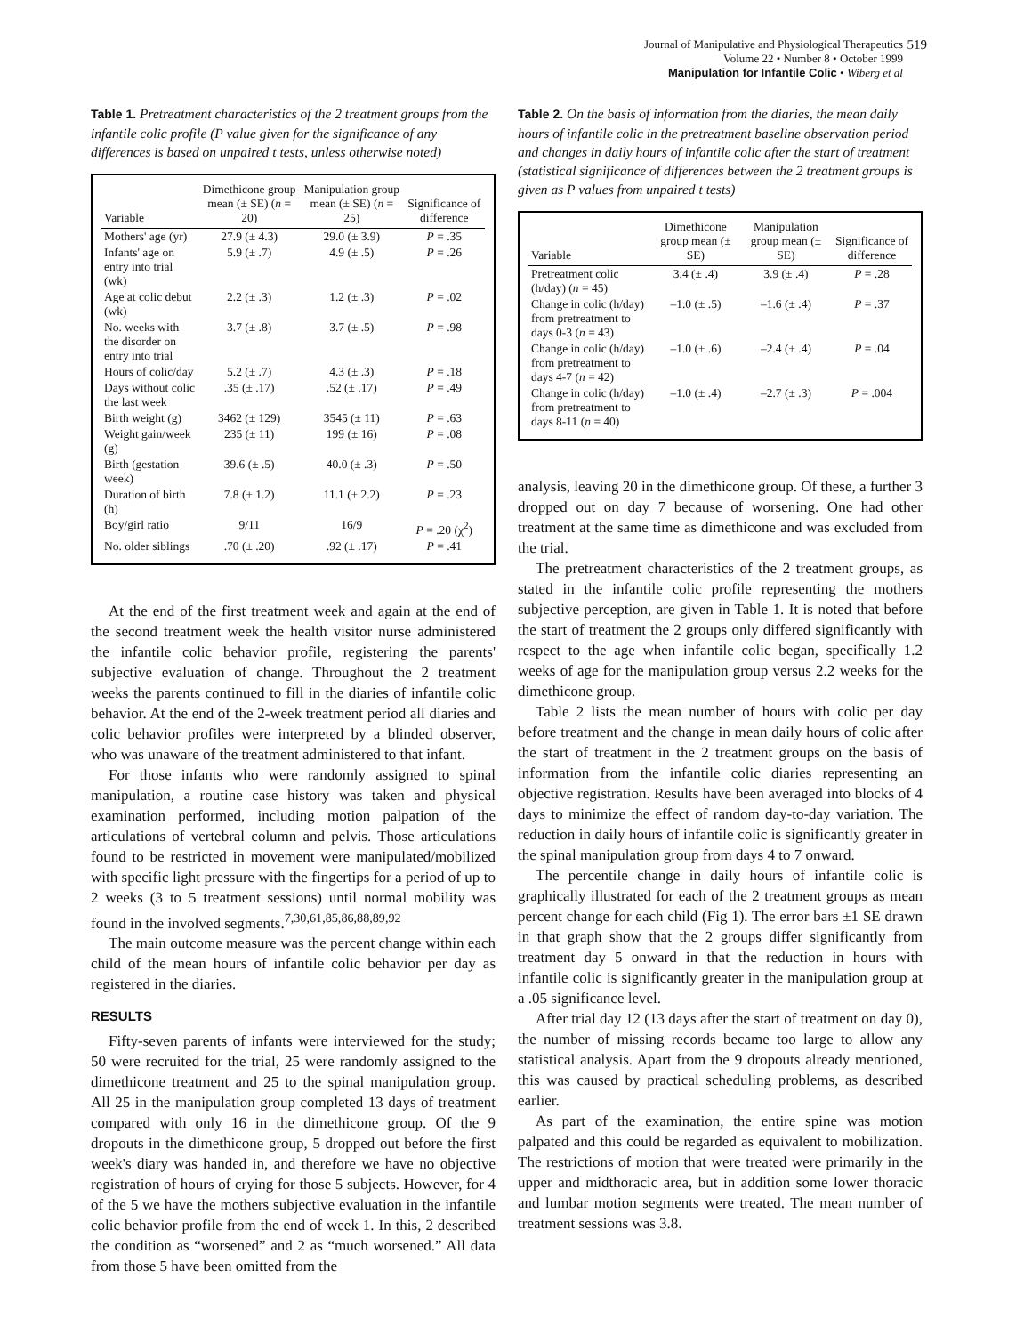Journal of Manipulative and Physiological Therapeutics
Volume 22 • Number 8 • October 1999
Manipulation for Infantile Colic • Wiberg et al
519
Table 1. Pretreatment characteristics of the 2 treatment groups from the infantile colic profile (P value given for the significance of any differences is based on unpaired t tests, unless otherwise noted)
| Variable | Dimethicone group mean (± SE) ( n = 20) | Manipulation group mean (± SE) ( n = 25) | Significance of difference |
| --- | --- | --- | --- |
| Mothers' age (yr) | 27.9 (± 4.3) | 29.0 (± 3.9) | P = .35 |
| Infants' age on entry into trial (wk) | 5.9 (± .7) | 4.9 (± .5) | P = .26 |
| Age at colic debut (wk) | 2.2 (± .3) | 1.2 (± .3) | P = .02 |
| No. weeks with the disorder on entry into trial | 3.7 (± .8) | 3.7 (± .5) | P = .98 |
| Hours of colic/day | 5.2 (± .7) | 4.3 (± .3) | P = .18 |
| Days without colic the last week | .35 (± .17) | .52 (± .17) | P = .49 |
| Birth weight (g) | 3462 (± 129) | 3545 (± 11) | P = .63 |
| Weight gain/week (g) | 235 (± 11) | 199 (± 16) | P = .08 |
| Birth (gestation week) | 39.6 (± .5) | 40.0 (± .3) | P = .50 |
| Duration of birth (h) | 7.8 (± 1.2) | 11.1 (± 2.2) | P = .23 |
| Boy/girl ratio | 9/11 | 16/9 | P = .20 (χ<sup>2</sup>) |
| No. older siblings | .70 (± .20) | .92 (± .17) | P = .41 |
At the end of the first treatment week and again at the end of the second treatment week the health visitor nurse administered the infantile colic behavior profile, registering the parents' subjective evaluation of change. Throughout the 2 treatment weeks the parents continued to fill in the diaries of infantile colic behavior. At the end of the 2-week treatment period all diaries and colic behavior profiles were interpreted by a blinded observer, who was unaware of the treatment administered to that infant.
For those infants who were randomly assigned to spinal manipulation, a routine case history was taken and physical examination performed, including motion palpation of the articulations of vertebral column and pelvis. Those articulations found to be restricted in movement were manipulated/mobilized with specific light pressure with the fingertips for a period of up to 2 weeks (3 to 5 treatment sessions) until normal mobility was found in the involved segments.<sup>7,30,61,85,86,88,89,92</sup>
The main outcome measure was the percent change within each child of the mean hours of infantile colic behavior per day as registered in the diaries.
RESULTS
Fifty-seven parents of infants were interviewed for the study; 50 were recruited for the trial, 25 were randomly assigned to the dimethicone treatment and 25 to the spinal manipulation group. All 25 in the manipulation group completed 13 days of treatment compared with only 16 in the dimethicone group. Of the 9 dropouts in the dimethicone group, 5 dropped out before the first week's diary was handed in, and therefore we have no objective registration of hours of crying for those 5 subjects. However, for 4 of the 5 we have the mothers subjective evaluation in the infantile colic behavior profile from the end of week 1. In this, 2 described the condition as “worsened” and 2 as “much worsened.” All data from those 5 have been omitted from the
Table 2. On the basis of information from the diaries, the mean daily hours of infantile colic in the pretreatment baseline observation period and changes in daily hours of infantile colic after the start of treatment (statistical significance of differences between the 2 treatment groups is given as P values from unpaired t tests)
| Variable | Dimethicone group mean (± SE) | Manipulation group mean (± SE) | Significance of difference |
| --- | --- | --- | --- |
| Pretreatment colic (h/day) ( n = 45) | 3.4 (± .4) | 3.9 (± .4) | P = .28 |
| Change in colic (h/day) from pretreatment to days 0-3 ( n = 43) | –1.0 (± .5) | –1.6 (± .4) | P = .37 |
| Change in colic (h/day) from pretreatment to days 4-7 ( n = 42) | –1.0 (± .6) | –2.4 (± .4) | P = .04 |
| Change in colic (h/day) from pretreatment to days 8-11 ( n = 40) | –1.0 (± .4) | –2.7 (± .3) | P = .004 |
analysis, leaving 20 in the dimethicone group. Of these, a further 3 dropped out on day 7 because of worsening. One had other treatment at the same time as dimethicone and was excluded from the trial.
The pretreatment characteristics of the 2 treatment groups, as stated in the infantile colic profile representing the mothers subjective perception, are given in Table 1. It is noted that before the start of treatment the 2 groups only differed significantly with respect to the age when infantile colic began, specifically 1.2 weeks of age for the manipulation group versus 2.2 weeks for the dimethicone group.
Table 2 lists the mean number of hours with colic per day before treatment and the change in mean daily hours of colic after the start of treatment in the 2 treatment groups on the basis of information from the infantile colic diaries representing an objective registration. Results have been averaged into blocks of 4 days to minimize the effect of random day-to-day variation. The reduction in daily hours of infantile colic is significantly greater in the spinal manipulation group from days 4 to 7 onward.
The percentile change in daily hours of infantile colic is graphically illustrated for each of the 2 treatment groups as mean percent change for each child (Fig 1). The error bars ±1 SE drawn in that graph show that the 2 groups differ significantly from treatment day 5 onward in that the reduction in hours with infantile colic is significantly greater in the manipulation group at a .05 significance level.
After trial day 12 (13 days after the start of treatment on day 0), the number of missing records became too large to allow any statistical analysis. Apart from the 9 dropouts already mentioned, this was caused by practical scheduling problems, as described earlier.
As part of the examination, the entire spine was motion palpated and this could be regarded as equivalent to mobilization. The restrictions of motion that were treated were primarily in the upper and midthoracic area, but in addition some lower thoracic and lumbar motion segments were treated. The mean number of treatment sessions was 3.8.